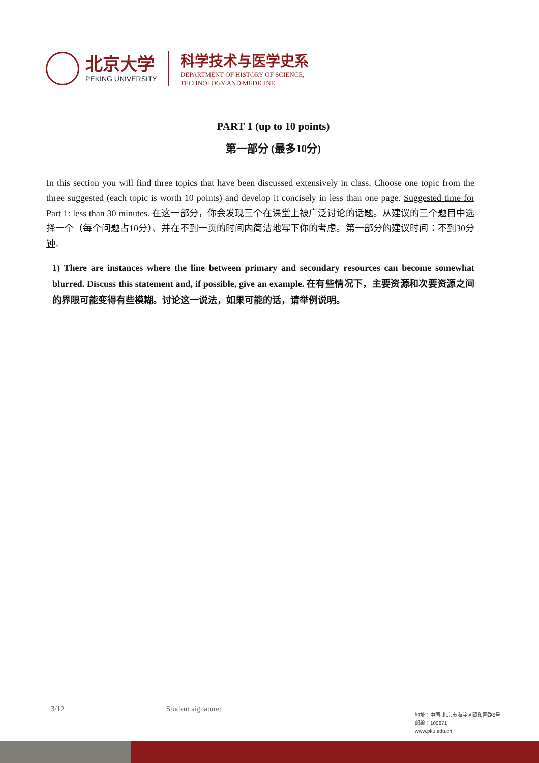北京大学
PEKING UNIVERSITY
科学技术与医学史系
DEPARTMENT OF HISTORY OF SCIENCE,
TECHNOLOGY AND MEDICINE
PART 1 (up to 10 points)
第一部分 (最多10分)
In this section you will find three topics that have been discussed extensively in class. Choose one topic from the three suggested (each topic is worth 10 points) and develop it concisely in less than one page. Suggested time for Part 1: less than 30 minutes. 在这一部分，你会发现三个在课堂上被广泛讨论的话题。从建议的三个题目中选择一个（每个问题占10分）、并在不到一页的时间内简洁地写下你的考虑。第一部分的建议时间：不到30分钟。
1) There are instances where the line between primary and secondary resources can become somewhat blurred. Discuss this statement and, if possible, give an example. 在有些情况下，主要资源和次要资源之间的界限可能变得有些模糊。讨论这一说法，如果可能的话，请举例说明。
3/12 Student signature: ______________________
地址：中国 北京市海淀区颐和园路5号
邮编：100871
www.pku.edu.cn